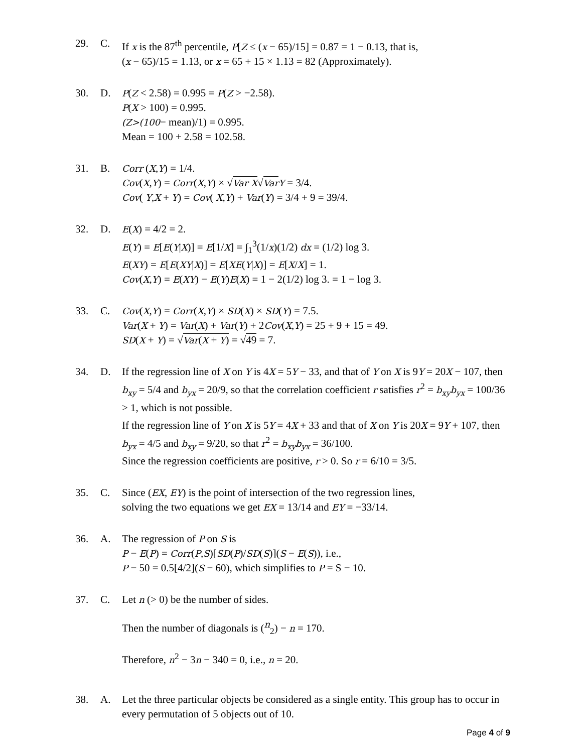29. C. If x is the 87<sup>th</sup> percentile, P[Z ≤ (x − 65)/15] = 0.87 = 1 − 0.13, that is,
(x − 65)/15 = 1.13, or x = 65 + 15 × 1.13 = 82 (Approximately).
30. D.
P(Z < 2.58) = 0.995 = P(Z > −2.58).
P(X > 100) = 0.995.
(Z>(100− mean)/1) = 0.995.
Mean = 100 + 2.58 = 102.58.
31. B.
Corr (X,Y) = 1/4.
Cov(X,Y) = Corr(X,Y) × √Var X√Var Y = 3/4.
Cov( Y,X + Y) = Cov( X,Y) + Var(Y) = 3/4 + 9 = 39/4.
32. D.
E(X) = 4/2 = 2.
E(Y) = E[E(Y|X)] = E[1/X] = ∫<sub>1</sub><sup>3</sup>(1/x)(1/2) dx = (1/2) log 3.
E(XY) = E[E(XY|X)] = E[XE(Y|X)] = E[X/X] = 1.
Cov(X,Y) = E(XY) − E(Y)E(X) = 1 − 2(1/2) log 3. = 1 − log 3.
33. C.
Cov(X,Y) = Corr(X,Y) × SD(X) × SD(Y) = 7.5.
Var(X + Y) = Var(X) + Var(Y) + 2Cov(X,Y) = 25 + 9 + 15 = 49.
SD(X + Y) = √Var(X + Y) = √49 = 7.
34. D. If the regression line of X on Y is 4X = 5Y − 33, and that of Y on X is 9Y = 20X − 107, then b<sub>xy</sub> = 5/4 and b<sub>yx</sub> = 20/9, so that the correlation coefficient r satisfies r<sup>2</sup> = b<sub>xy</sub>b<sub>yx</sub> = 100/36 > 1, which is not possible.
If the regression line of Y on X is 5Y = 4X + 33 and that of X on Y is 20X = 9Y + 107, then b<sub>yx</sub> = 4/5 and b<sub>xy</sub> = 9/20, so that r<sup>2</sup> = b<sub>xy</sub>b<sub>yx</sub> = 36/100.
Since the regression coefficients are positive, r > 0. So r = 6/10 = 3/5.
35. C. Since (EX, EY) is the point of intersection of the two regression lines,
solving the two equations we get EX = 13/14 and EY = −33/14.
36. A. The regression of P on S is
P − E(P) = Corr(P,S)[SD(P)/SD(S)](S − E(S)), i.e.,
P − 50 = 0.5[4/2](S − 60), which simplifies to P = S − 10.
37. C. Let n (> 0) be the number of sides.
Then the number of diagonals is (<sup>n</sup><sub>2</sub>) − n = 170.
Therefore, n<sup>2</sup> − 3n − 340 = 0, i.e., n = 20.
38. A. Let the three particular objects be considered as a single entity. This group has to occur in every permutation of 5 objects out of 10.
Page 4 of 9